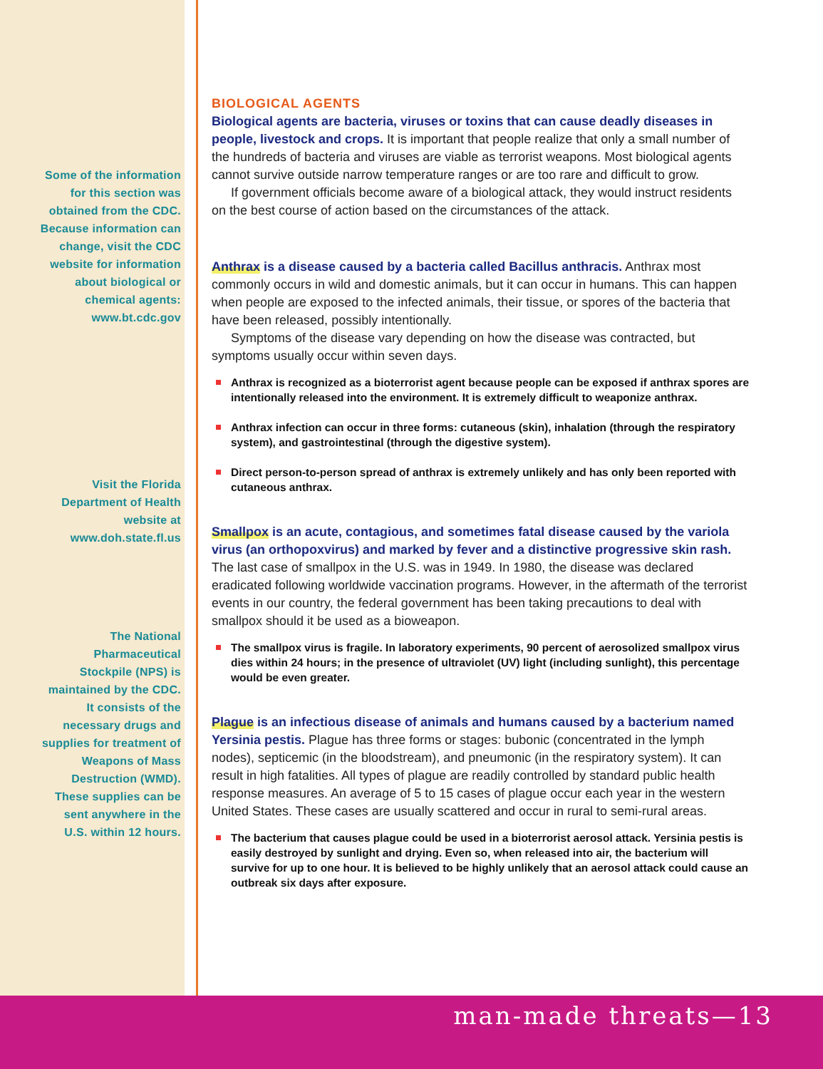Some of the information for this section was obtained from the CDC. Because information can change, visit the CDC website for information about biological or chemical agents: www.bt.cdc.gov
Visit the Florida Department of Health website at www.doh.state.fl.us
The National Pharmaceutical Stockpile (NPS) is maintained by the CDC. It consists of the necessary drugs and supplies for treatment of Weapons of Mass Destruction (WMD). These supplies can be sent anywhere in the U.S. within 12 hours.
BIOLOGICAL AGENTS
Biological agents are bacteria, viruses or toxins that can cause deadly diseases in people, livestock and crops. It is important that people realize that only a small number of the hundreds of bacteria and viruses are viable as terrorist weapons. Most biological agents cannot survive outside narrow temperature ranges or are too rare and difficult to grow.
If government officials become aware of a biological attack, they would instruct residents on the best course of action based on the circumstances of the attack.
Anthrax is a disease caused by a bacteria called Bacillus anthracis. Anthrax most commonly occurs in wild and domestic animals, but it can occur in humans. This can happen when people are exposed to the infected animals, their tissue, or spores of the bacteria that have been released, possibly intentionally.
Symptoms of the disease vary depending on how the disease was contracted, but symptoms usually occur within seven days.
Anthrax is recognized as a bioterrorist agent because people can be exposed if anthrax spores are intentionally released into the environment. It is extremely difficult to weaponize anthrax.
Anthrax infection can occur in three forms: cutaneous (skin), inhalation (through the respiratory system), and gastrointestinal (through the digestive system).
Direct person-to-person spread of anthrax is extremely unlikely and has only been reported with cutaneous anthrax.
Smallpox is an acute, contagious, and sometimes fatal disease caused by the variola virus (an orthopoxvirus) and marked by fever and a distinctive progressive skin rash. The last case of smallpox in the U.S. was in 1949. In 1980, the disease was declared eradicated following worldwide vaccination programs. However, in the aftermath of the terrorist events in our country, the federal government has been taking precautions to deal with smallpox should it be used as a bioweapon.
The smallpox virus is fragile. In laboratory experiments, 90 percent of aerosolized smallpox virus dies within 24 hours; in the presence of ultraviolet (UV) light (including sunlight), this percentage would be even greater.
Plague is an infectious disease of animals and humans caused by a bacterium named Yersinia pestis. Plague has three forms or stages: bubonic (concentrated in the lymph nodes), septicemic (in the bloodstream), and pneumonic (in the respiratory system). It can result in high fatalities. All types of plague are readily controlled by standard public health response measures. An average of 5 to 15 cases of plague occur each year in the western United States. These cases are usually scattered and occur in rural to semi-rural areas.
The bacterium that causes plague could be used in a bioterrorist aerosol attack. Yersinia pestis is easily destroyed by sunlight and drying. Even so, when released into air, the bacterium will survive for up to one hour. It is believed to be highly unlikely that an aerosol attack could cause an outbreak six days after exposure.
man-made threats—13